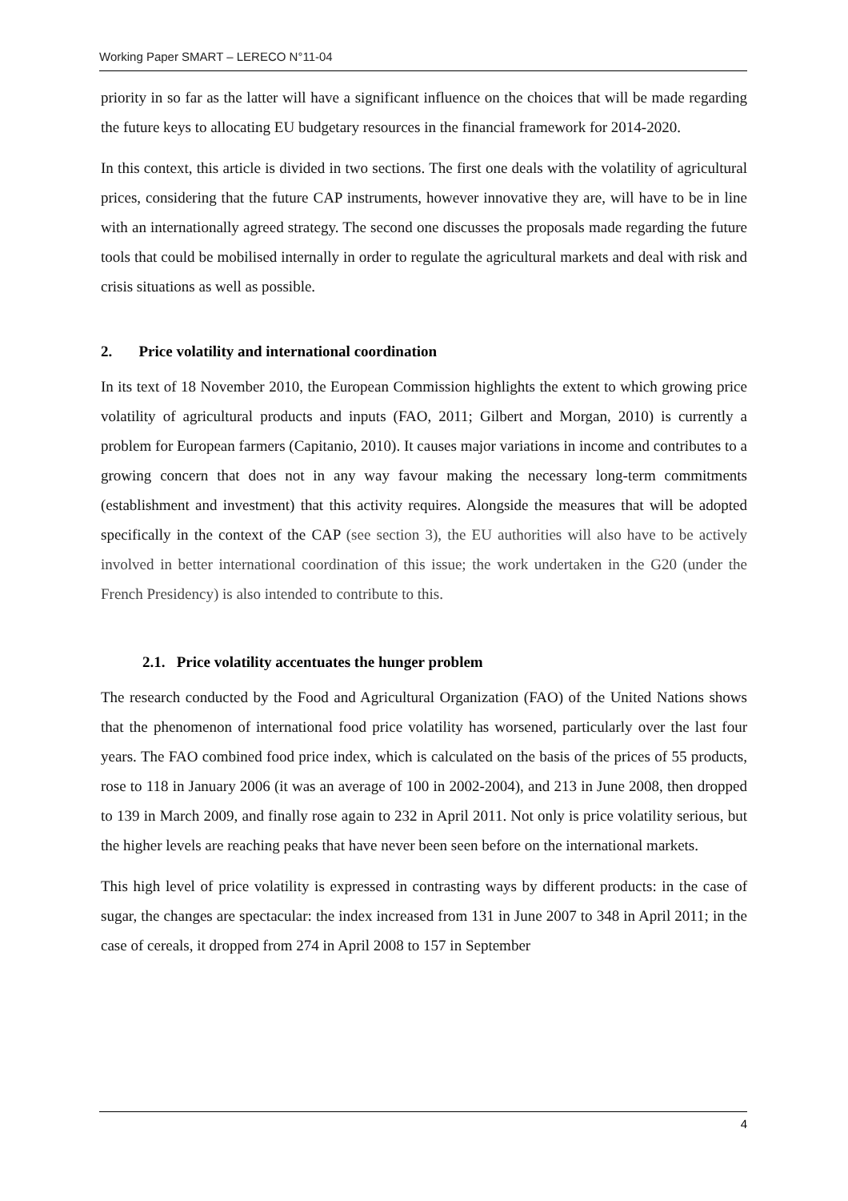Working Paper SMART – LERECO N°11-04
priority in so far as the latter will have a significant influence on the choices that will be made regarding the future keys to allocating EU budgetary resources in the financial framework for 2014-2020.
In this context, this article is divided in two sections. The first one deals with the volatility of agricultural prices, considering that the future CAP instruments, however innovative they are, will have to be in line with an internationally agreed strategy. The second one discusses the proposals made regarding the future tools that could be mobilised internally in order to regulate the agricultural markets and deal with risk and crisis situations as well as possible.
2. Price volatility and international coordination
In its text of 18 November 2010, the European Commission highlights the extent to which growing price volatility of agricultural products and inputs (FAO, 2011; Gilbert and Morgan, 2010) is currently a problem for European farmers (Capitanio, 2010). It causes major variations in income and contributes to a growing concern that does not in any way favour making the necessary long-term commitments (establishment and investment) that this activity requires. Alongside the measures that will be adopted specifically in the context of the CAP (see section 3), the EU authorities will also have to be actively involved in better international coordination of this issue; the work undertaken in the G20 (under the French Presidency) is also intended to contribute to this.
2.1. Price volatility accentuates the hunger problem
The research conducted by the Food and Agricultural Organization (FAO) of the United Nations shows that the phenomenon of international food price volatility has worsened, particularly over the last four years. The FAO combined food price index, which is calculated on the basis of the prices of 55 products, rose to 118 in January 2006 (it was an average of 100 in 2002-2004), and 213 in June 2008, then dropped to 139 in March 2009, and finally rose again to 232 in April 2011. Not only is price volatility serious, but the higher levels are reaching peaks that have never been seen before on the international markets.
This high level of price volatility is expressed in contrasting ways by different products: in the case of sugar, the changes are spectacular: the index increased from 131 in June 2007 to 348 in April 2011; in the case of cereals, it dropped from 274 in April 2008 to 157 in September
4